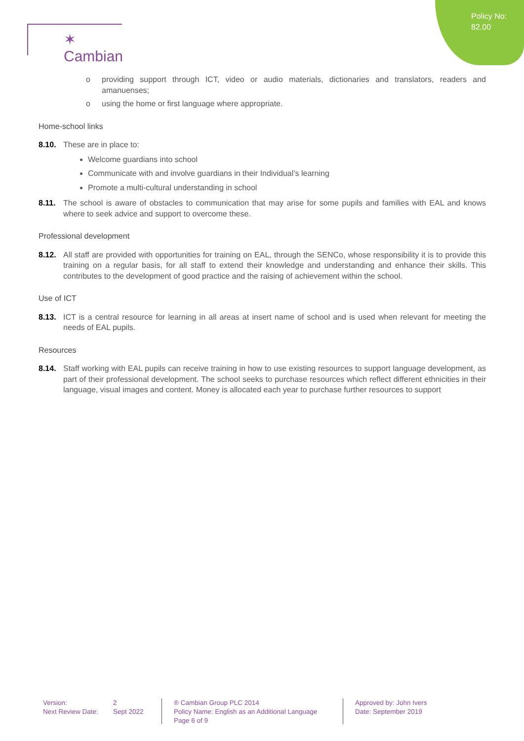✶ Cambian
Policy No:
82.00
o providing support through ICT, video or audio materials, dictionaries and translators, readers and amanuenses;
o using the home or first language where appropriate.
Home-school links
8.10. These are in place to:
Welcome guardians into school
Communicate with and involve guardians in their Individual’s learning
Promote a multi-cultural understanding in school
8.11. The school is aware of obstacles to communication that may arise for some pupils and families with EAL and knows where to seek advice and support to overcome these.
Professional development
8.12. All staff are provided with opportunities for training on EAL, through the SENCo, whose responsibility it is to provide this training on a regular basis, for all staff to extend their knowledge and understanding and enhance their skills. This contributes to the development of good practice and the raising of achievement within the school.
Use of ICT
8.13. ICT is a central resource for learning in all areas at insert name of school and is used when relevant for meeting the needs of EAL pupils.
Resources
8.14. Staff working with EAL pupils can receive training in how to use existing resources to support language development, as part of their professional development. The school seeks to purchase resources which reflect different ethnicities in their language, visual images and content. Money is allocated each year to purchase further resources to support
Version:
Next Review Date:
2
Sept 2022
® Cambian Group PLC 2014
Policy Name: English as an Additional Language
Page 6 of 9
Approved by: John Ivers
Date: September 2019